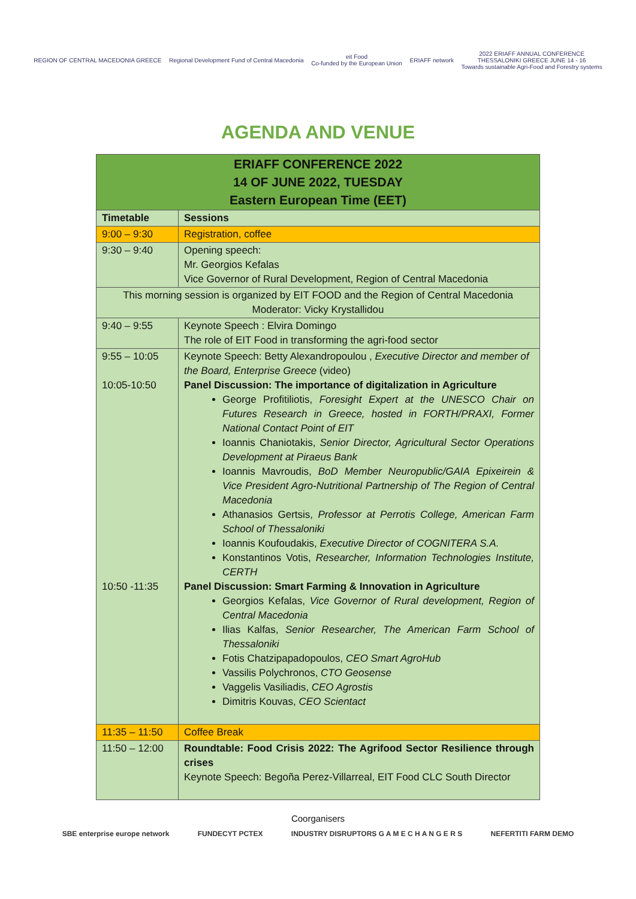REGION OF CENTRAL MACEDONIA GREECE
Regional Development Fund of Central Macedonia
eit Food
Co-funded by the European Union
ERIAFF network
2022 ERIAFF ANNUAL CONFERENCE
THESSALONIKI GREECE JUNE 14 - 16
Towards sustainable Agri-Food and Forestry systems
AGENDA AND VENUE
| ERIAFF CONFERENCE 2022 14 OF JUNE 2022, TUESDAY Eastern European Time (EET) | |
| Timetable | Sessions |
| 9:00 – 9:30 | Registration, coffee |
| 9:30 – 9:40 | Opening speech: Mr. Georgios Kefalas Vice Governor of Rural Development, Region of Central Macedonia |
| This morning session is organized by EIT FOOD and the Region of Central Macedonia Moderator: Vicky Krystallidou | |
| 9:40 – 9:55 | Keynote Speech : Elvira Domingo The role of EIT Food in transforming the agri-food sector |
| 9:55 – 10:05 10:05-10:50 10:50 -11:35 | Keynote Speech: Betty Alexandropoulou , Executive Director and member of the Board, Enterprise Greece (video) Panel Discussion: The importance of digitalization in Agriculture George Profitiliotis, Foresight Expert at the UNESCO Chair on Futures Research in Greece, hosted in FORTH/PRAXI, Former National Contact Point of EIT Ioannis Chaniotakis, Senior Director, Agricultural Sector Operations Development at Piraeus Bank Ioannis Mavroudis, BoD Member Neuropublic/GAIA Epixeirein & Vice President Agro-Nutritional Partnership of The Region of Central Macedonia Athanasios Gertsis, Professor at Perrotis College, American Farm School of Thessaloniki Ioannis Koufoudakis, Executive Director of COGNITERA S.A. Konstantinos Votis, Researcher, Information Technologies Institute, CERTH Panel Discussion: Smart Farming & Innovation in Agriculture Georgios Kefalas, Vice Governor of Rural development, Region of Central Macedonia Ilias Kalfas, Senior Researcher, The American Farm School of Thessaloniki Fotis Chatzipapadopoulos, CEO Smart AgroHub Vassilis Polychronos, CTO Geosense Vaggelis Vasiliadis, CEO Agrostis Dimitris Kouvas, CEO Scientact |
| 11:35 – 11:50 | Coffee Break |
| 11:50 – 12:00 | Roundtable: Food Crisis 2022: The Agrifood Sector Resilience through crises Keynote Speech: Begoña Perez-Villarreal, EIT Food CLC South Director |
Coorganisers
SBE enterprise europe network FUNDECYT PCTEX INDUSTRY DISRUPTORS G A M E C H A N G E R S NEFERTITI FARM DEMO